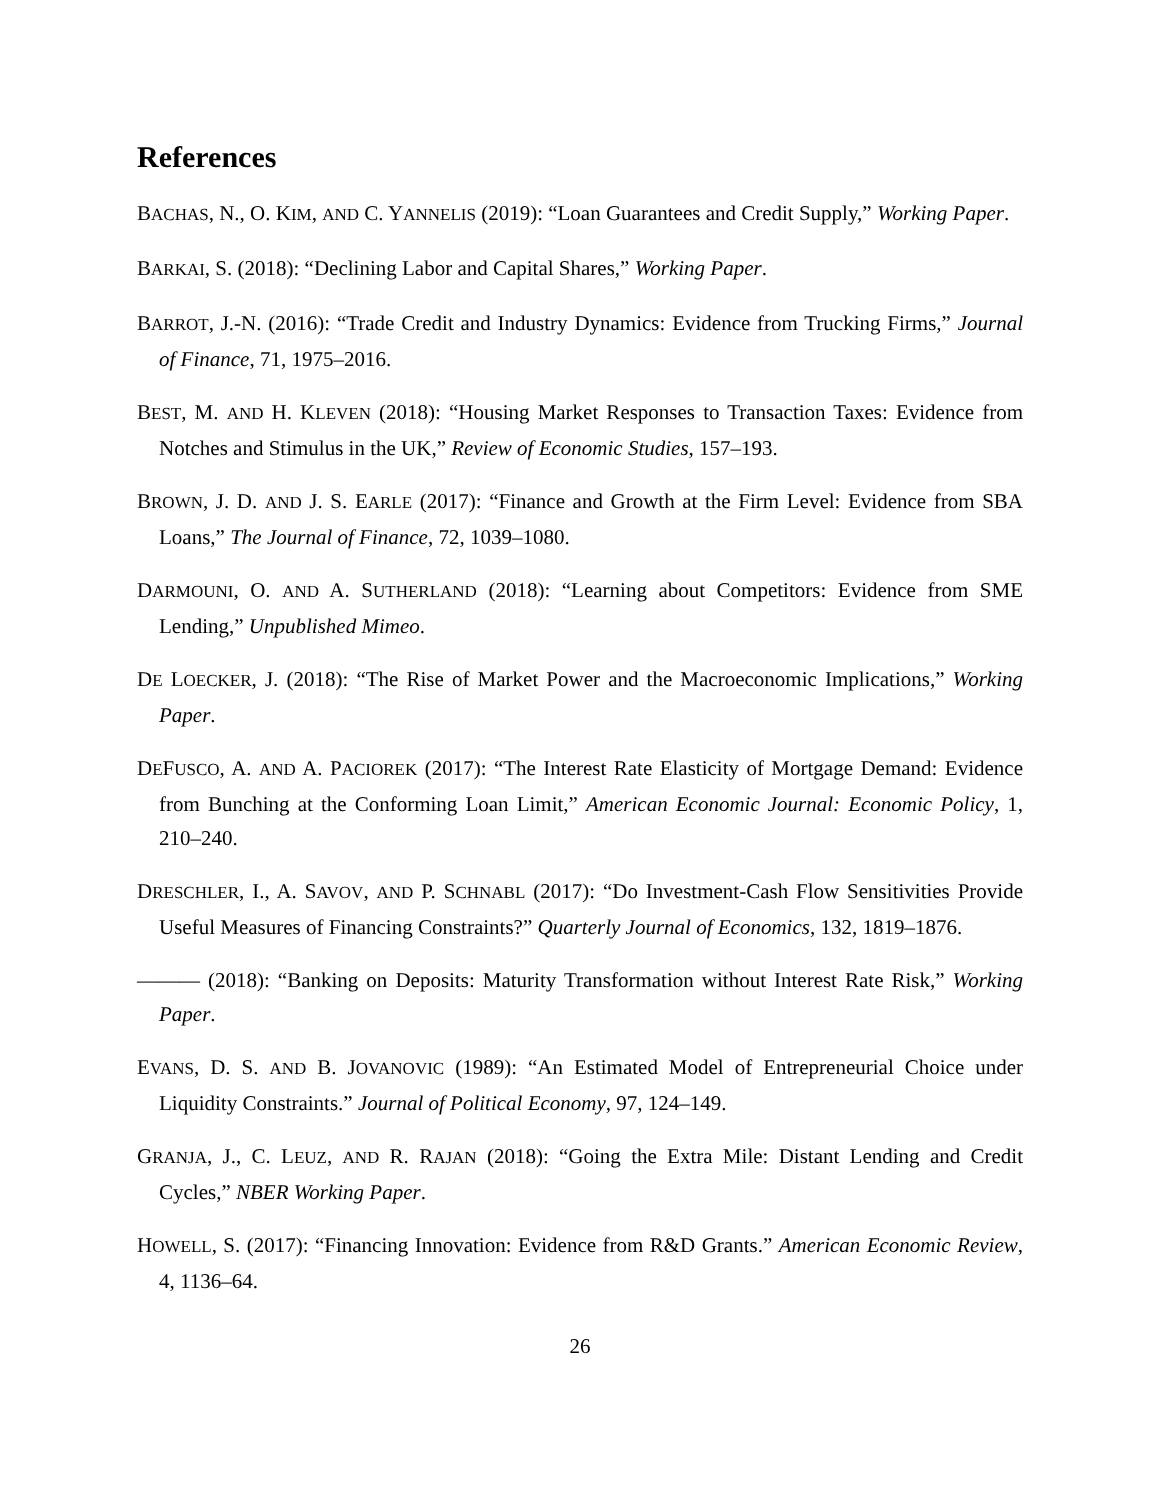References
BACHAS, N., O. KIM, AND C. YANNELIS (2019): “Loan Guarantees and Credit Supply,” Working Paper.
BARKAI, S. (2018): “Declining Labor and Capital Shares,” Working Paper.
BARROT, J.-N. (2016): “Trade Credit and Industry Dynamics: Evidence from Trucking Firms,” Journal of Finance, 71, 1975–2016.
BEST, M. AND H. KLEVEN (2018): “Housing Market Responses to Transaction Taxes: Evidence from Notches and Stimulus in the UK,” Review of Economic Studies, 157–193.
BROWN, J. D. AND J. S. EARLE (2017): “Finance and Growth at the Firm Level: Evidence from SBA Loans,” The Journal of Finance, 72, 1039–1080.
DARMOUNI, O. AND A. SUTHERLAND (2018): “Learning about Competitors: Evidence from SME Lending,” Unpublished Mimeo.
DE LOECKER, J. (2018): “The Rise of Market Power and the Macroeconomic Implications,” Working Paper.
DEFUSCO, A. AND A. PACIOREK (2017): “The Interest Rate Elasticity of Mortgage Demand: Evidence from Bunching at the Conforming Loan Limit,” American Economic Journal: Economic Policy, 1, 210–240.
DRESCHLER, I., A. SAVOV, AND P. SCHNABL (2017): “Do Investment-Cash Flow Sensitivities Provide Useful Measures of Financing Constraints?” Quarterly Journal of Economics, 132, 1819–1876.
——— (2018): “Banking on Deposits: Maturity Transformation without Interest Rate Risk,” Working Paper.
EVANS, D. S. AND B. JOVANOVIC (1989): “An Estimated Model of Entrepreneurial Choice under Liquidity Constraints.” Journal of Political Economy, 97, 124–149.
GRANJA, J., C. LEUZ, AND R. RAJAN (2018): “Going the Extra Mile: Distant Lending and Credit Cycles,” NBER Working Paper.
HOWELL, S. (2017): “Financing Innovation: Evidence from R&D Grants.” American Economic Review, 4, 1136–64.
26